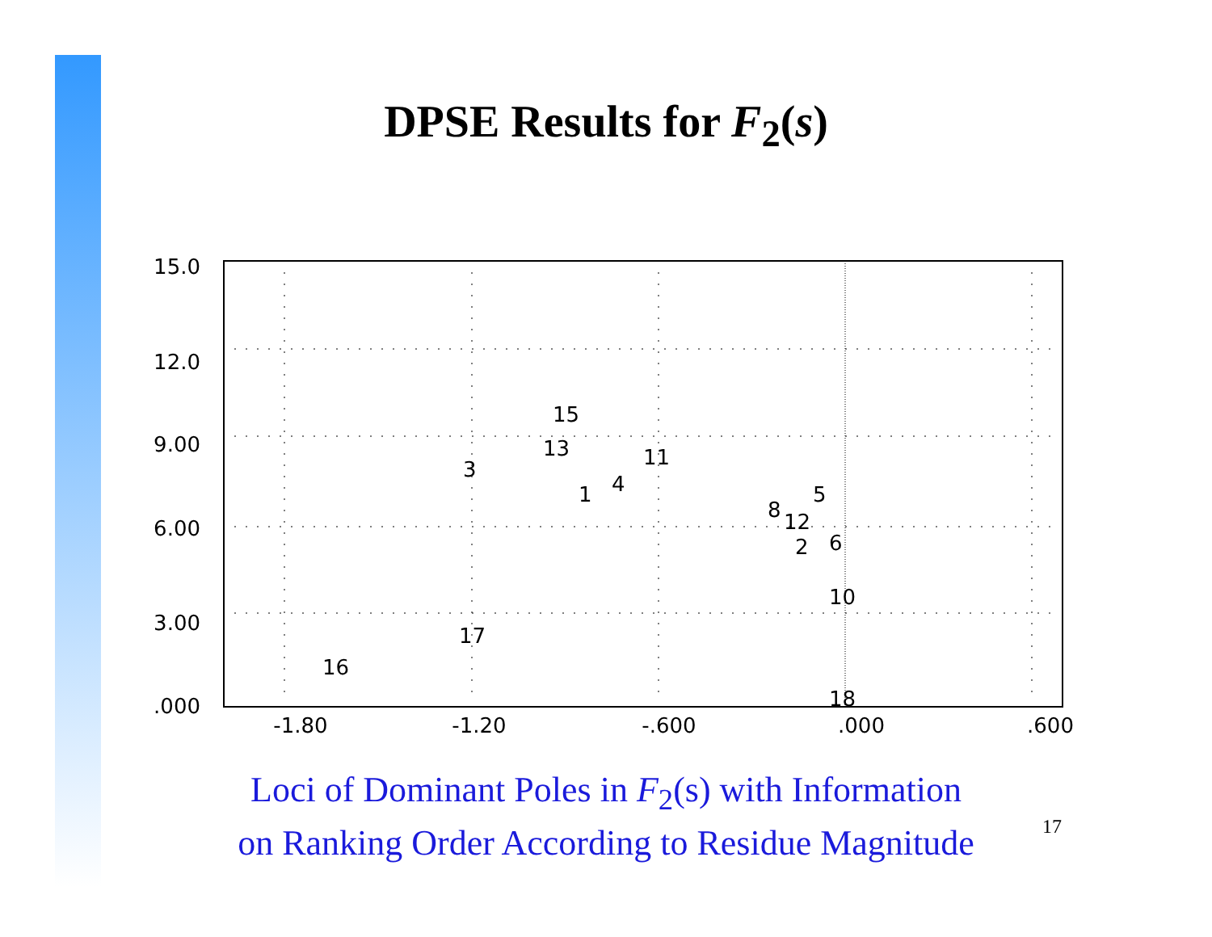DPSE Results for F<sub>2</sub>(s)
15.0
12.0
9.00
6.00
3.00
.000
-1.80
-1.20
-.600
.000
.600
15
13
11
3
4
1
5
8
12
2
6
10
17
16
18
Loci of Dominant Poles in F<sub>2</sub>(s) with Information
on Ranking Order According to Residue Magnitude
17